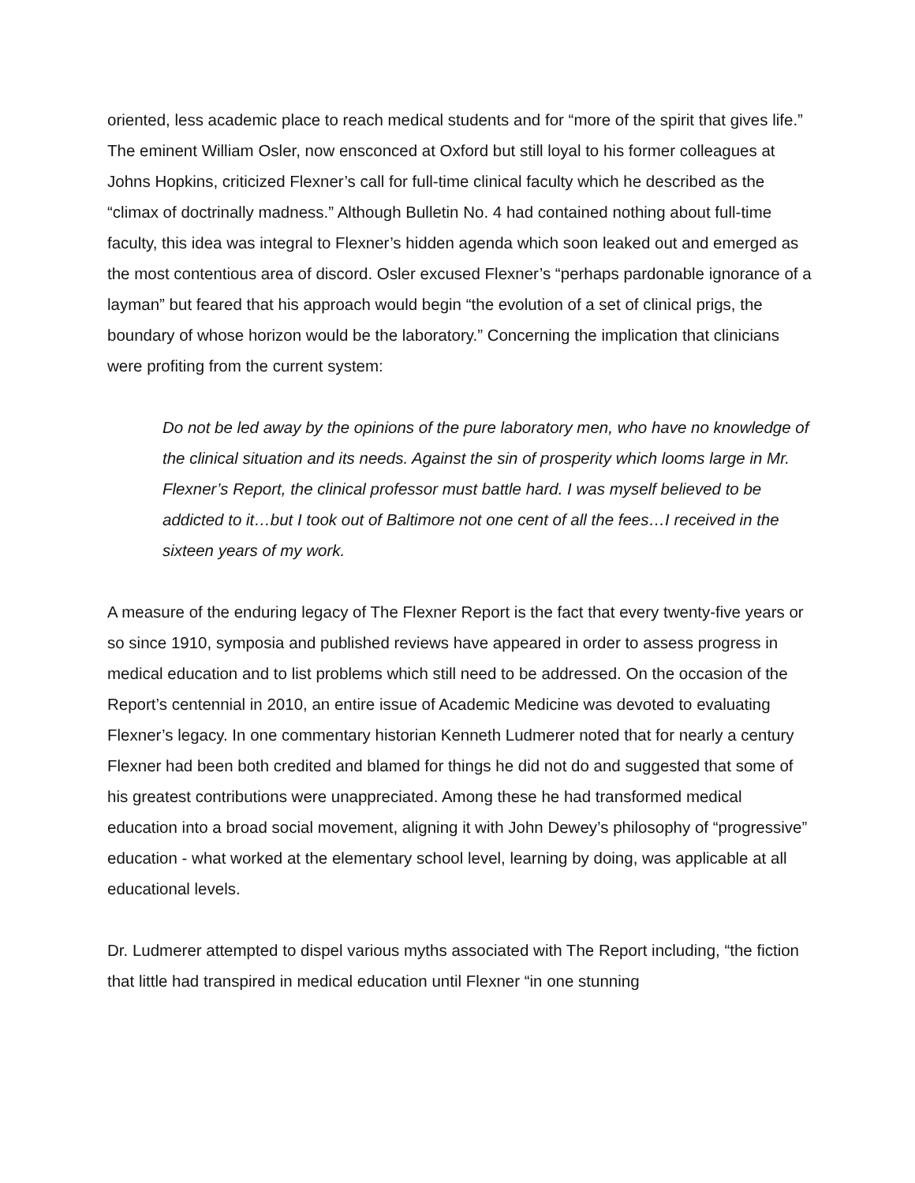oriented, less academic place to reach medical students and for “more of the spirit that gives life.” The eminent William Osler, now ensconced at Oxford but still loyal to his former colleagues at Johns Hopkins, criticized Flexner’s call for full-time clinical faculty which he described as the “climax of doctrinally madness.” Although Bulletin No. 4 had contained nothing about full-time faculty, this idea was integral to Flexner’s hidden agenda which soon leaked out and emerged as the most contentious area of discord. Osler excused Flexner’s “perhaps pardonable ignorance of a layman” but feared that his approach would begin “the evolution of a set of clinical prigs, the boundary of whose horizon would be the laboratory.” Concerning the implication that clinicians were profiting from the current system:
Do not be led away by the opinions of the pure laboratory men, who have no knowledge of the clinical situation and its needs. Against the sin of prosperity which looms large in Mr. Flexner’s Report, the clinical professor must battle hard. I was myself believed to be addicted to it…but I took out of Baltimore not one cent of all the fees…I received in the sixteen years of my work.
A measure of the enduring legacy of The Flexner Report is the fact that every twenty-five years or so since 1910, symposia and published reviews have appeared in order to assess progress in medical education and to list problems which still need to be addressed. On the occasion of the Report’s centennial in 2010, an entire issue of Academic Medicine was devoted to evaluating Flexner’s legacy. In one commentary historian Kenneth Ludmerer noted that for nearly a century Flexner had been both credited and blamed for things he did not do and suggested that some of his greatest contributions were unappreciated. Among these he had transformed medical education into a broad social movement, aligning it with John Dewey’s philosophy of “progressive” education - what worked at the elementary school level, learning by doing, was applicable at all educational levels.
Dr. Ludmerer attempted to dispel various myths associated with The Report including, “the fiction that little had transpired in medical education until Flexner “in one stunning